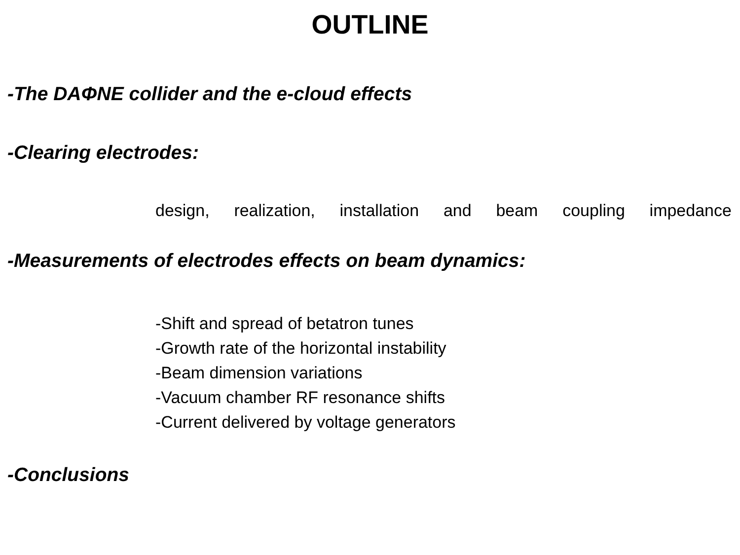OUTLINE
-The DAΦNE collider and the e-cloud effects
-Clearing electrodes:
design, realization, installation and beam coupling impedance
-Measurements of electrodes effects on beam dynamics:
-Shift and spread of betatron tunes
-Growth rate of the horizontal instability
-Beam dimension variations
-Vacuum chamber RF resonance shifts
-Current delivered by voltage generators
-Conclusions